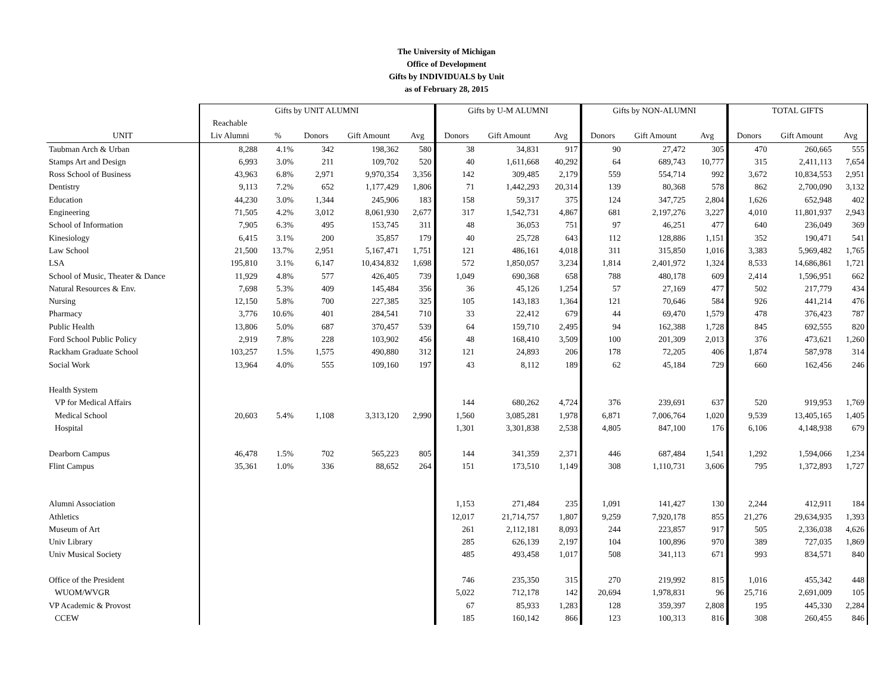The University of Michigan
Office of Development
Gifts by INDIVIDUALS by Unit
as of February 28, 2015
| | Gifts by UNIT ALUMNI | | | | | Gifts by U-M ALUMNI | | | Gifts by NON-ALUMNI | | | TOTAL GIFTS | | |
| --- | --- | --- | --- | --- | --- | --- | --- | --- | --- | --- | --- | --- | --- | --- |
| | Reachable | | | | | | | | | | | | | |
| UNIT | Liv Alumni | % | Donors | Gift Amount | Avg | Donors | Gift Amount | Avg | Donors | Gift Amount | Avg | Donors | Gift Amount | Avg |
| Taubman Arch & Urban | 8,288 | 4.1% | 342 | 198,362 | 580 | 38 | 34,831 | 917 | 90 | 27,472 | 305 | 470 | 260,665 | 555 |
| Stamps Art and Design | 6,993 | 3.0% | 211 | 109,702 | 520 | 40 | 1,611,668 | 40,292 | 64 | 689,743 | 10,777 | 315 | 2,411,113 | 7,654 |
| Ross School of Business | 43,963 | 6.8% | 2,971 | 9,970,354 | 3,356 | 142 | 309,485 | 2,179 | 559 | 554,714 | 992 | 3,672 | 10,834,553 | 2,951 |
| Dentistry | 9,113 | 7.2% | 652 | 1,177,429 | 1,806 | 71 | 1,442,293 | 20,314 | 139 | 80,368 | 578 | 862 | 2,700,090 | 3,132 |
| Education | 44,230 | 3.0% | 1,344 | 245,906 | 183 | 158 | 59,317 | 375 | 124 | 347,725 | 2,804 | 1,626 | 652,948 | 402 |
| Engineering | 71,505 | 4.2% | 3,012 | 8,061,930 | 2,677 | 317 | 1,542,731 | 4,867 | 681 | 2,197,276 | 3,227 | 4,010 | 11,801,937 | 2,943 |
| School of Information | 7,905 | 6.3% | 495 | 153,745 | 311 | 48 | 36,053 | 751 | 97 | 46,251 | 477 | 640 | 236,049 | 369 |
| Kinesiology | 6,415 | 3.1% | 200 | 35,857 | 179 | 40 | 25,728 | 643 | 112 | 128,886 | 1,151 | 352 | 190,471 | 541 |
| Law School | 21,500 | 13.7% | 2,951 | 5,167,471 | 1,751 | 121 | 486,161 | 4,018 | 311 | 315,850 | 1,016 | 3,383 | 5,969,482 | 1,765 |
| LSA | 195,810 | 3.1% | 6,147 | 10,434,832 | 1,698 | 572 | 1,850,057 | 3,234 | 1,814 | 2,401,972 | 1,324 | 8,533 | 14,686,861 | 1,721 |
| School of Music, Theater & Dance | 11,929 | 4.8% | 577 | 426,405 | 739 | 1,049 | 690,368 | 658 | 788 | 480,178 | 609 | 2,414 | 1,596,951 | 662 |
| Natural Resources & Env. | 7,698 | 5.3% | 409 | 145,484 | 356 | 36 | 45,126 | 1,254 | 57 | 27,169 | 477 | 502 | 217,779 | 434 |
| Nursing | 12,150 | 5.8% | 700 | 227,385 | 325 | 105 | 143,183 | 1,364 | 121 | 70,646 | 584 | 926 | 441,214 | 476 |
| Pharmacy | 3,776 | 10.6% | 401 | 284,541 | 710 | 33 | 22,412 | 679 | 44 | 69,470 | 1,579 | 478 | 376,423 | 787 |
| Public Health | 13,806 | 5.0% | 687 | 370,457 | 539 | 64 | 159,710 | 2,495 | 94 | 162,388 | 1,728 | 845 | 692,555 | 820 |
| Ford School Public Policy | 2,919 | 7.8% | 228 | 103,902 | 456 | 48 | 168,410 | 3,509 | 100 | 201,309 | 2,013 | 376 | 473,621 | 1,260 |
| Rackham Graduate School | 103,257 | 1.5% | 1,575 | 490,880 | 312 | 121 | 24,893 | 206 | 178 | 72,205 | 406 | 1,874 | 587,978 | 314 |
| Social Work | 13,964 | 4.0% | 555 | 109,160 | 197 | 43 | 8,112 | 189 | 62 | 45,184 | 729 | 660 | 162,456 | 246 |
| Health System | | | | | | | | | | | | | | |
| VP for Medical Affairs | | | | | | 144 | 680,262 | 4,724 | 376 | 239,691 | 637 | 520 | 919,953 | 1,769 |
| Medical School | 20,603 | 5.4% | 1,108 | 3,313,120 | 2,990 | 1,560 | 3,085,281 | 1,978 | 6,871 | 7,006,764 | 1,020 | 9,539 | 13,405,165 | 1,405 |
| Hospital | | | | | | 1,301 | 3,301,838 | 2,538 | 4,805 | 847,100 | 176 | 6,106 | 4,148,938 | 679 |
| Dearborn Campus | 46,478 | 1.5% | 702 | 565,223 | 805 | 144 | 341,359 | 2,371 | 446 | 687,484 | 1,541 | 1,292 | 1,594,066 | 1,234 |
| Flint Campus | 35,361 | 1.0% | 336 | 88,652 | 264 | 151 | 173,510 | 1,149 | 308 | 1,110,731 | 3,606 | 795 | 1,372,893 | 1,727 |
| Alumni Association | | | | | | 1,153 | 271,484 | 235 | 1,091 | 141,427 | 130 | 2,244 | 412,911 | 184 |
| Athletics | | | | | | 12,017 | 21,714,757 | 1,807 | 9,259 | 7,920,178 | 855 | 21,276 | 29,634,935 | 1,393 |
| Museum of Art | | | | | | 261 | 2,112,181 | 8,093 | 244 | 223,857 | 917 | 505 | 2,336,038 | 4,626 |
| Univ Library | | | | | | 285 | 626,139 | 2,197 | 104 | 100,896 | 970 | 389 | 727,035 | 1,869 |
| Univ Musical Society | | | | | | 485 | 493,458 | 1,017 | 508 | 341,113 | 671 | 993 | 834,571 | 840 |
| Office of the President | | | | | | 746 | 235,350 | 315 | 270 | 219,992 | 815 | 1,016 | 455,342 | 448 |
| WUOM/WVGR | | | | | | 5,022 | 712,178 | 142 | 20,694 | 1,978,831 | 96 | 25,716 | 2,691,009 | 105 |
| VP Academic & Provost | | | | | | 67 | 85,933 | 1,283 | 128 | 359,397 | 2,808 | 195 | 445,330 | 2,284 |
| CCEW | | | | | | 185 | 160,142 | 866 | 123 | 100,313 | 816 | 308 | 260,455 | 846 |